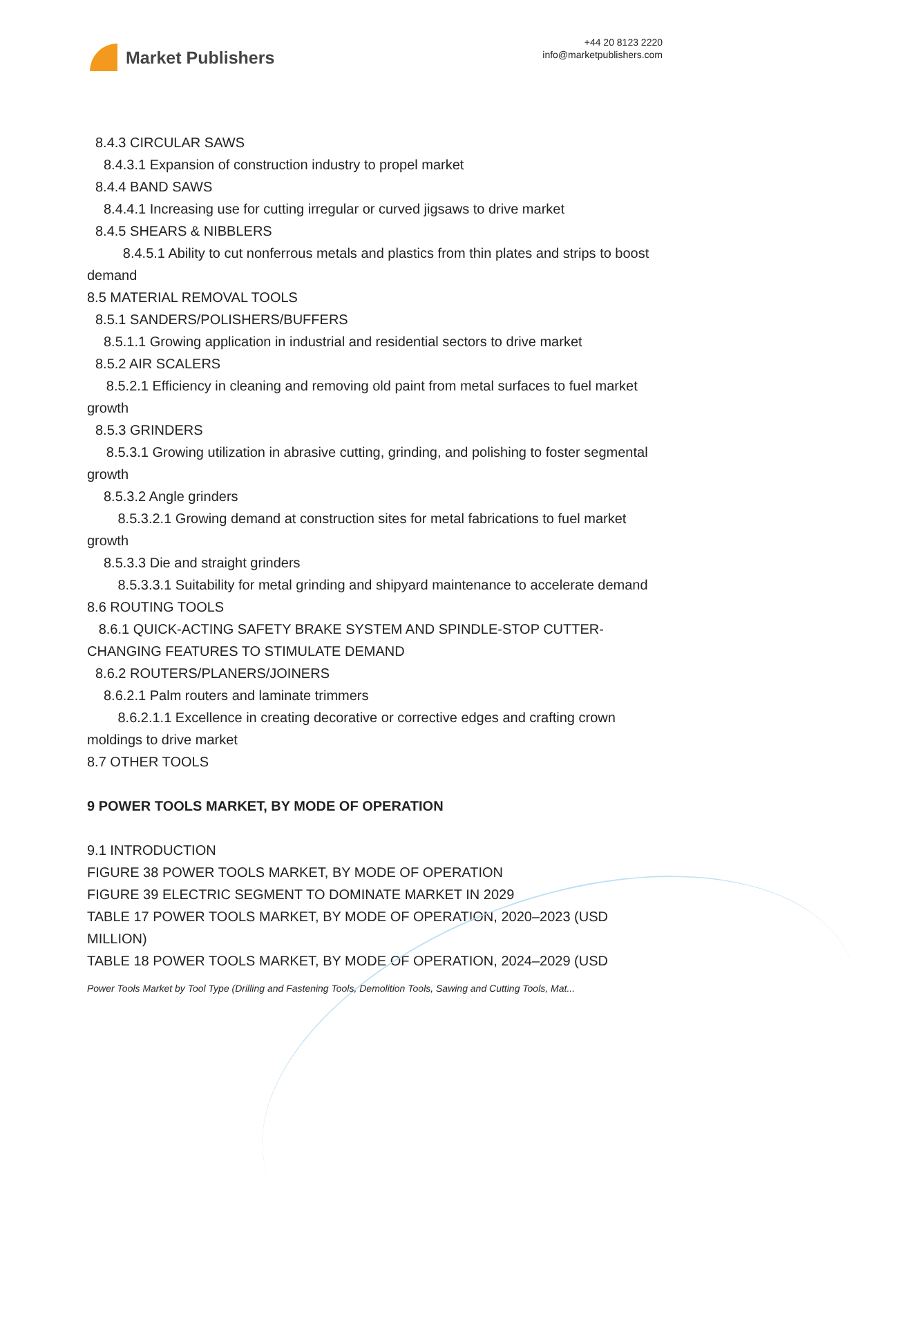Market Publishers
+44 20 8123 2220
info@marketpublishers.com
8.4.3 CIRCULAR SAWS
8.4.3.1 Expansion of construction industry to propel market
8.4.4 BAND SAWS
8.4.4.1 Increasing use for cutting irregular or curved jigsaws to drive market
8.4.5 SHEARS & NIBBLERS
8.4.5.1 Ability to cut nonferrous metals and plastics from thin plates and strips to boost demand
8.5 MATERIAL REMOVAL TOOLS
8.5.1 SANDERS/POLISHERS/BUFFERS
8.5.1.1 Growing application in industrial and residential sectors to drive market
8.5.2 AIR SCALERS
8.5.2.1 Efficiency in cleaning and removing old paint from metal surfaces to fuel market growth
8.5.3 GRINDERS
8.5.3.1 Growing utilization in abrasive cutting, grinding, and polishing to foster segmental growth
8.5.3.2 Angle grinders
8.5.3.2.1 Growing demand at construction sites for metal fabrications to fuel market growth
8.5.3.3 Die and straight grinders
8.5.3.3.1 Suitability for metal grinding and shipyard maintenance to accelerate demand
8.6 ROUTING TOOLS
8.6.1 QUICK-ACTING SAFETY BRAKE SYSTEM AND SPINDLE-STOP CUTTER-CHANGING FEATURES TO STIMULATE DEMAND
8.6.2 ROUTERS/PLANERS/JOINERS
8.6.2.1 Palm routers and laminate trimmers
8.6.2.1.1 Excellence in creating decorative or corrective edges and crafting crown moldings to drive market
8.7 OTHER TOOLS
9 POWER TOOLS MARKET, BY MODE OF OPERATION
9.1 INTRODUCTION
FIGURE 38 POWER TOOLS MARKET, BY MODE OF OPERATION
FIGURE 39 ELECTRIC SEGMENT TO DOMINATE MARKET IN 2029
TABLE 17 POWER TOOLS MARKET, BY MODE OF OPERATION, 2020–2023 (USD MILLION)
TABLE 18 POWER TOOLS MARKET, BY MODE OF OPERATION, 2024–2029 (USD
Power Tools Market by Tool Type (Drilling and Fastening Tools, Demolition Tools, Sawing and Cutting Tools, Mat...